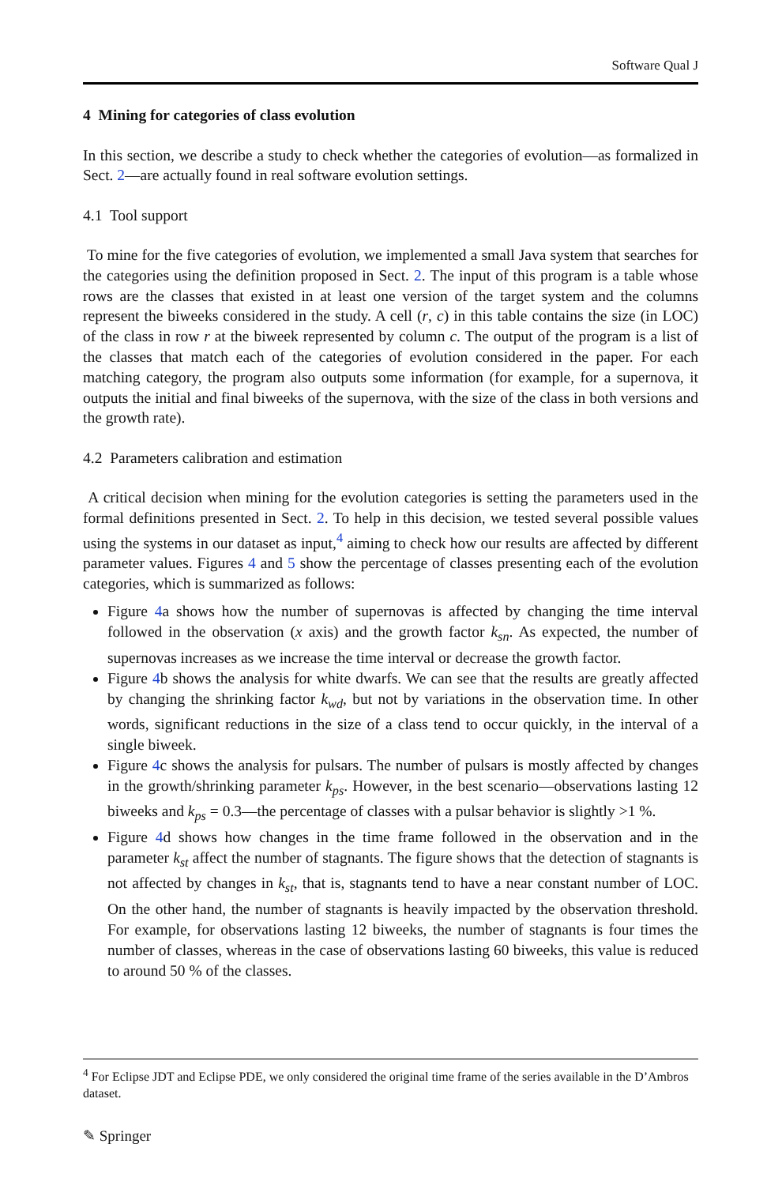Software Qual J
4 Mining for categories of class evolution
In this section, we describe a study to check whether the categories of evolution—as formalized in Sect. 2—are actually found in real software evolution settings.
4.1 Tool support
To mine for the five categories of evolution, we implemented a small Java system that searches for the categories using the definition proposed in Sect. 2. The input of this program is a table whose rows are the classes that existed in at least one version of the target system and the columns represent the biweeks considered in the study. A cell (r, c) in this table contains the size (in LOC) of the class in row r at the biweek represented by column c. The output of the program is a list of the classes that match each of the categories of evolution considered in the paper. For each matching category, the program also outputs some information (for example, for a supernova, it outputs the initial and final biweeks of the supernova, with the size of the class in both versions and the growth rate).
4.2 Parameters calibration and estimation
A critical decision when mining for the evolution categories is setting the parameters used in the formal definitions presented in Sect. 2. To help in this decision, we tested several possible values using the systems in our dataset as input,<sup>4</sup> aiming to check how our results are affected by different parameter values. Figures 4 and 5 show the percentage of classes presenting each of the evolution categories, which is summarized as follows:
Figure 4a shows how the number of supernovas is affected by changing the time interval followed in the observation (x axis) and the growth factor k<sub>sn</sub>. As expected, the number of supernovas increases as we increase the time interval or decrease the growth factor.
Figure 4b shows the analysis for white dwarfs. We can see that the results are greatly affected by changing the shrinking factor k<sub>wd</sub>, but not by variations in the observation time. In other words, significant reductions in the size of a class tend to occur quickly, in the interval of a single biweek.
Figure 4c shows the analysis for pulsars. The number of pulsars is mostly affected by changes in the growth/shrinking parameter k<sub>ps</sub>. However, in the best scenario—observations lasting 12 biweeks and k<sub>ps</sub> = 0.3—the percentage of classes with a pulsar behavior is slightly >1 %.
Figure 4d shows how changes in the time frame followed in the observation and in the parameter k<sub>st</sub> affect the number of stagnants. The figure shows that the detection of stagnants is not affected by changes in k<sub>st</sub>, that is, stagnants tend to have a near constant number of LOC. On the other hand, the number of stagnants is heavily impacted by the observation threshold. For example, for observations lasting 12 biweeks, the number of stagnants is four times the number of classes, whereas in the case of observations lasting 60 biweeks, this value is reduced to around 50 % of the classes.
<sup>4</sup> For Eclipse JDT and Eclipse PDE, we only considered the original time frame of the series available in the D’Ambros dataset.
✎ Springer